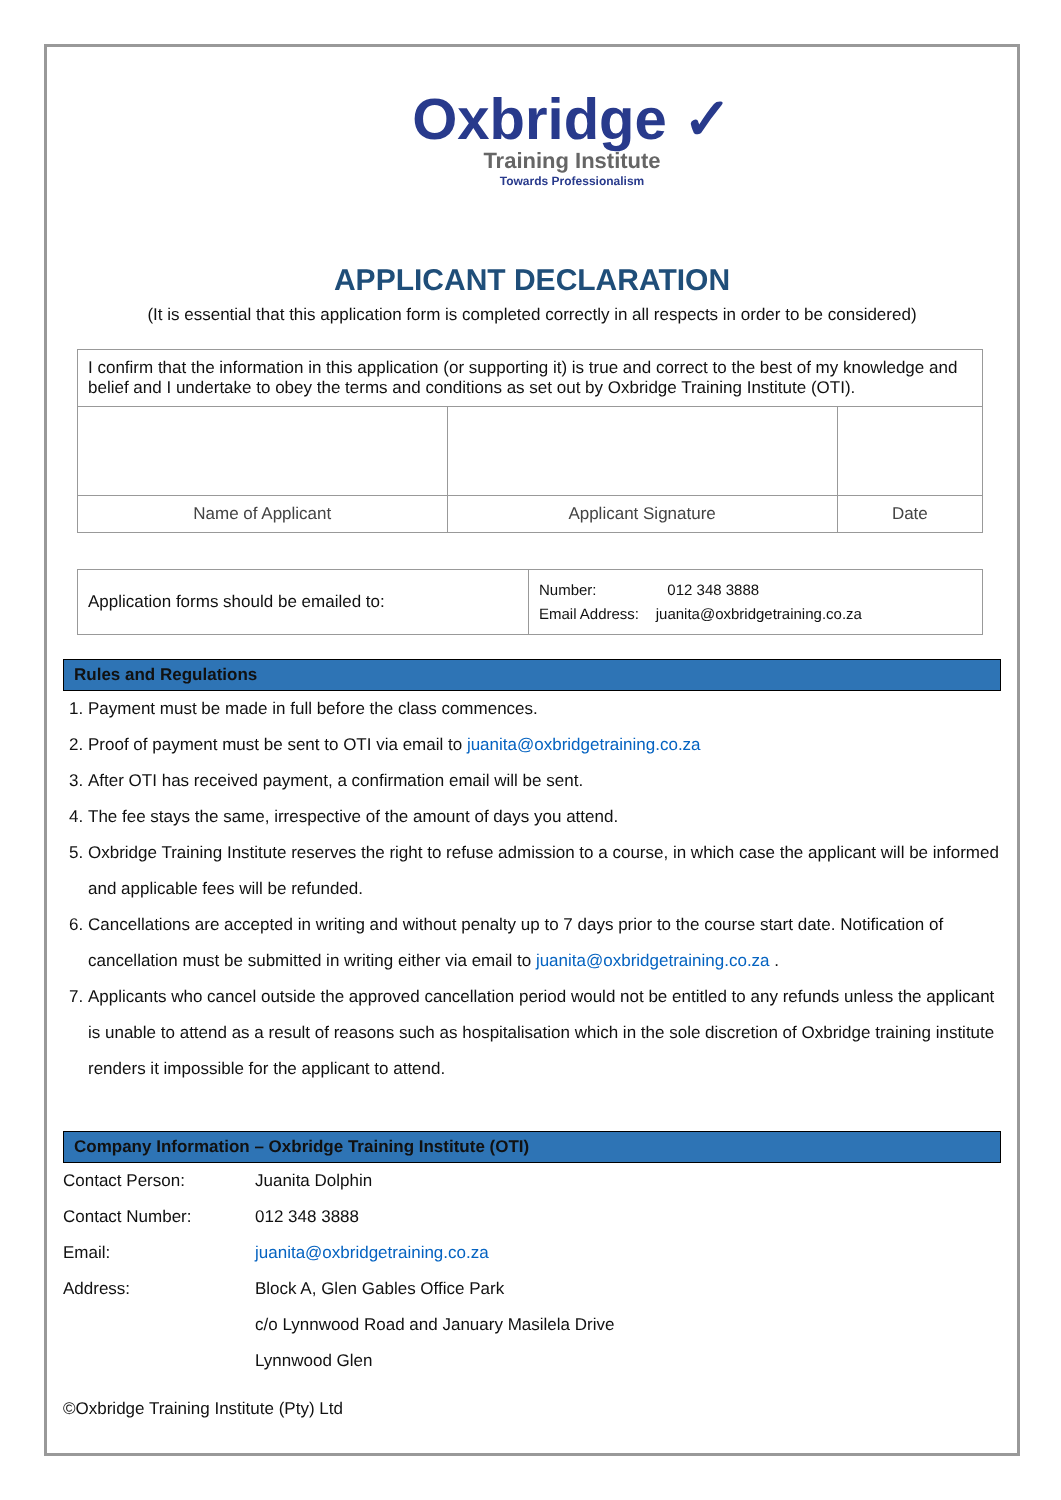Oxbridge ✓
Training Institute
Towards Professionalism
APPLICANT DECLARATION
(It is essential that this application form is completed correctly in all respects in order to be considered)
| I confirm that the information in this application (or supporting it) is true and correct to the best of my knowledge and belief and I undertake to obey the terms and conditions as set out by Oxbridge Training Institute (OTI). | | |
| Name of Applicant | Applicant Signature | Date |
| Application forms should be emailed to: | Number: 012 348 3888 Email Address: juanita@oxbridgetraining.co.za |
Rules and Regulations
1. Payment must be made in full before the class commences.
2. Proof of payment must be sent to OTI via email to juanita@oxbridgetraining.co.za
3. After OTI has received payment, a confirmation email will be sent.
4. The fee stays the same, irrespective of the amount of days you attend.
5. Oxbridge Training Institute reserves the right to refuse admission to a course, in which case the applicant will be informed and applicable fees will be refunded.
6. Cancellations are accepted in writing and without penalty up to 7 days prior to the course start date. Notification of cancellation must be submitted in writing either via email to juanita@oxbridgetraining.co.za .
7. Applicants who cancel outside the approved cancellation period would not be entitled to any refunds unless the applicant is unable to attend as a result of reasons such as hospitalisation which in the sole discretion of Oxbridge training institute renders it impossible for the applicant to attend.
Company Information – Oxbridge Training Institute (OTI)
| Contact Person: | Juanita Dolphin |
| Contact Number: | 012 348 3888 |
| Email: | juanita@oxbridgetraining.co.za |
| Address: | Block A, Glen Gables Office Park |
| | c/o Lynnwood Road and January Masilela Drive |
| | Lynnwood Glen |
©Oxbridge Training Institute (Pty) Ltd